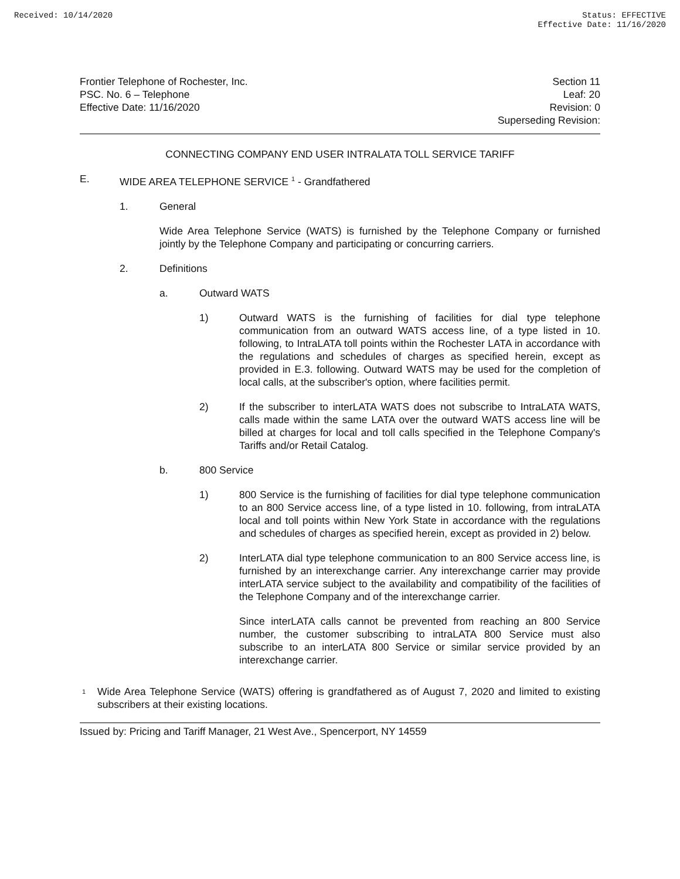Received: 10/14/2020 Status: EFFECTIVE
Effective Date: 11/16/2020
Frontier Telephone of Rochester, Inc.
PSC. No. 6 – Telephone
Effective Date: 11/16/2020
Section 11
Leaf: 20
Revision: 0
Superseding Revision:
CONNECTING COMPANY END USER INTRALATA TOLL SERVICE TARIFF
E. WIDE AREA TELEPHONE SERVICE <sup>1</sup> - Grandfathered
1. General
Wide Area Telephone Service (WATS) is furnished by the Telephone Company or furnished jointly by the Telephone Company and participating or concurring carriers.
2. Definitions
a. Outward WATS
1)
Outward WATS is the furnishing of facilities for dial type telephone communication from an outward WATS access line, of a type listed in 10. following, to IntraLATA toll points within the Rochester LATA in accordance with the regulations and schedules of charges as specified herein, except as provided in E.3. following. Outward WATS may be used for the completion of local calls, at the subscriber's option, where facilities permit.
2)
If the subscriber to interLATA WATS does not subscribe to IntraLATA WATS, calls made within the same LATA over the outward WATS access line will be billed at charges for local and toll calls specified in the Telephone Company's Tariffs and/or Retail Catalog.
b. 800 Service
1)
800 Service is the furnishing of facilities for dial type telephone communication to an 800 Service access line, of a type listed in 10. following, from intraLATA local and toll points within New York State in accordance with the regulations and schedules of charges as specified herein, except as provided in 2) below.
2)
InterLATA dial type telephone communication to an 800 Service access line, is furnished by an interexchange carrier. Any interexchange carrier may provide interLATA service subject to the availability and compatibility of the facilities of the Telephone Company and of the interexchange carrier.
Since interLATA calls cannot be prevented from reaching an 800 Service number, the customer subscribing to intraLATA 800 Service must also subscribe to an interLATA 800 Service or similar service provided by an interexchange carrier.
1
Wide Area Telephone Service (WATS) offering is grandfathered as of August 7, 2020 and limited to existing subscribers at their existing locations.
Issued by: Pricing and Tariff Manager, 21 West Ave., Spencerport, NY 14559